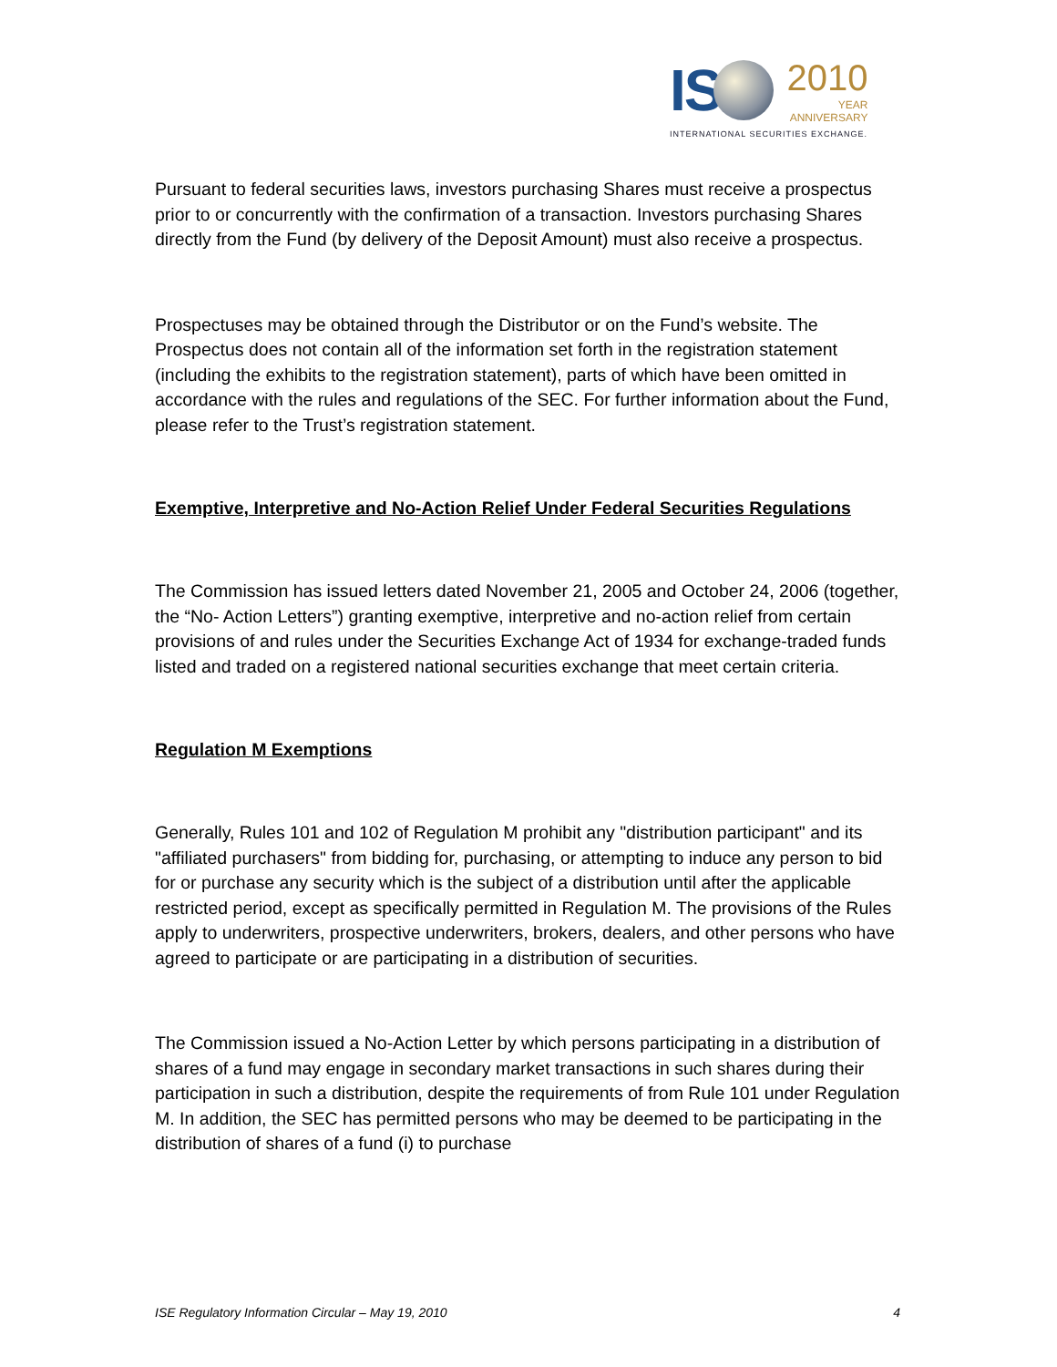IS
2010
YEAR
ANNIVERSARY
INTERNATIONAL SECURITIES EXCHANGE.
Pursuant to federal securities laws, investors purchasing Shares must receive a prospectus prior to or concurrently with the confirmation of a transaction. Investors purchasing Shares directly from the Fund (by delivery of the Deposit Amount) must also receive a prospectus.
Prospectuses may be obtained through the Distributor or on the Fund’s website. The Prospectus does not contain all of the information set forth in the registration statement (including the exhibits to the registration statement), parts of which have been omitted in accordance with the rules and regulations of the SEC. For further information about the Fund, please refer to the Trust’s registration statement.
Exemptive, Interpretive and No-Action Relief Under Federal Securities Regulations
The Commission has issued letters dated November 21, 2005 and October 24, 2006 (together, the “No- Action Letters”) granting exemptive, interpretive and no-action relief from certain provisions of and rules under the Securities Exchange Act of 1934 for exchange-traded funds listed and traded on a registered national securities exchange that meet certain criteria.
Regulation M Exemptions
Generally, Rules 101 and 102 of Regulation M prohibit any "distribution participant" and its "affiliated purchasers" from bidding for, purchasing, or attempting to induce any person to bid for or purchase any security which is the subject of a distribution until after the applicable restricted period, except as specifically permitted in Regulation M. The provisions of the Rules apply to underwriters, prospective underwriters, brokers, dealers, and other persons who have agreed to participate or are participating in a distribution of securities.
The Commission issued a No-Action Letter by which persons participating in a distribution of shares of a fund may engage in secondary market transactions in such shares during their participation in such a distribution, despite the requirements of from Rule 101 under Regulation M. In addition, the SEC has permitted persons who may be deemed to be participating in the distribution of shares of a fund (i) to purchase
ISE Regulatory Information Circular – May 19, 2010 4